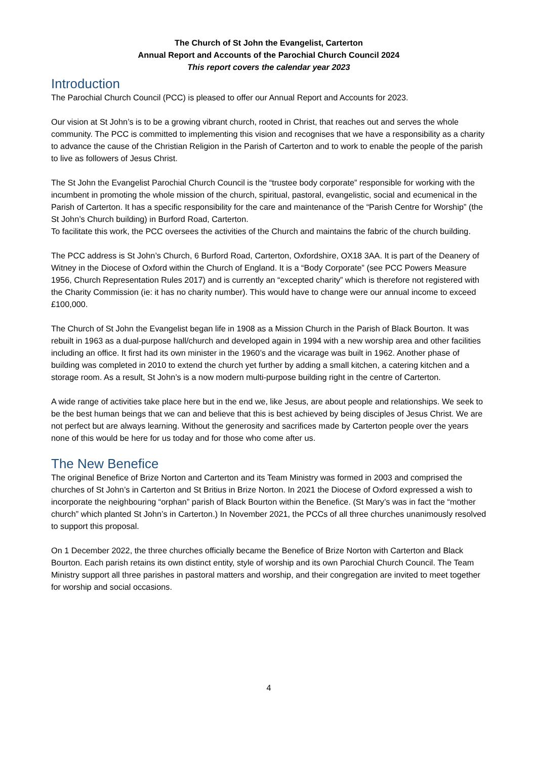The Church of St John the Evangelist, Carterton
Annual Report and Accounts of the Parochial Church Council 2024
This report covers the calendar year 2023
Introduction
The Parochial Church Council (PCC) is pleased to offer our Annual Report and Accounts for 2023.
Our vision at St John’s is to be a growing vibrant church, rooted in Christ, that reaches out and serves the whole community. The PCC is committed to implementing this vision and recognises that we have a responsibility as a charity to advance the cause of the Christian Religion in the Parish of Carterton and to work to enable the people of the parish to live as followers of Jesus Christ.
The St John the Evangelist Parochial Church Council is the “trustee body corporate” responsible for working with the incumbent in promoting the whole mission of the church, spiritual, pastoral, evangelistic, social and ecumenical in the Parish of Carterton. It has a specific responsibility for the care and maintenance of the “Parish Centre for Worship” (the St John’s Church building) in Burford Road, Carterton.
To facilitate this work, the PCC oversees the activities of the Church and maintains the fabric of the church building.
The PCC address is St John’s Church, 6 Burford Road, Carterton, Oxfordshire, OX18 3AA. It is part of the Deanery of Witney in the Diocese of Oxford within the Church of England. It is a “Body Corporate” (see PCC Powers Measure 1956, Church Representation Rules 2017) and is currently an “excepted charity” which is therefore not registered with the Charity Commission (ie: it has no charity number). This would have to change were our annual income to exceed £100,000.
The Church of St John the Evangelist began life in 1908 as a Mission Church in the Parish of Black Bourton. It was rebuilt in 1963 as a dual-purpose hall/church and developed again in 1994 with a new worship area and other facilities including an office. It first had its own minister in the 1960’s and the vicarage was built in 1962. Another phase of building was completed in 2010 to extend the church yet further by adding a small kitchen, a catering kitchen and a storage room. As a result, St John’s is a now modern multi-purpose building right in the centre of Carterton.
A wide range of activities take place here but in the end we, like Jesus, are about people and relationships. We seek to be the best human beings that we can and believe that this is best achieved by being disciples of Jesus Christ. We are not perfect but are always learning. Without the generosity and sacrifices made by Carterton people over the years none of this would be here for us today and for those who come after us.
The New Benefice
The original Benefice of Brize Norton and Carterton and its Team Ministry was formed in 2003 and comprised the churches of St John’s in Carterton and St Britius in Brize Norton. In 2021 the Diocese of Oxford expressed a wish to incorporate the neighbouring “orphan” parish of Black Bourton within the Benefice. (St Mary’s was in fact the “mother church” which planted St John’s in Carterton.) In November 2021, the PCCs of all three churches unanimously resolved to support this proposal.
On 1 December 2022, the three churches officially became the Benefice of Brize Norton with Carterton and Black Bourton. Each parish retains its own distinct entity, style of worship and its own Parochial Church Council. The Team Ministry support all three parishes in pastoral matters and worship, and their congregation are invited to meet together for worship and social occasions.
4